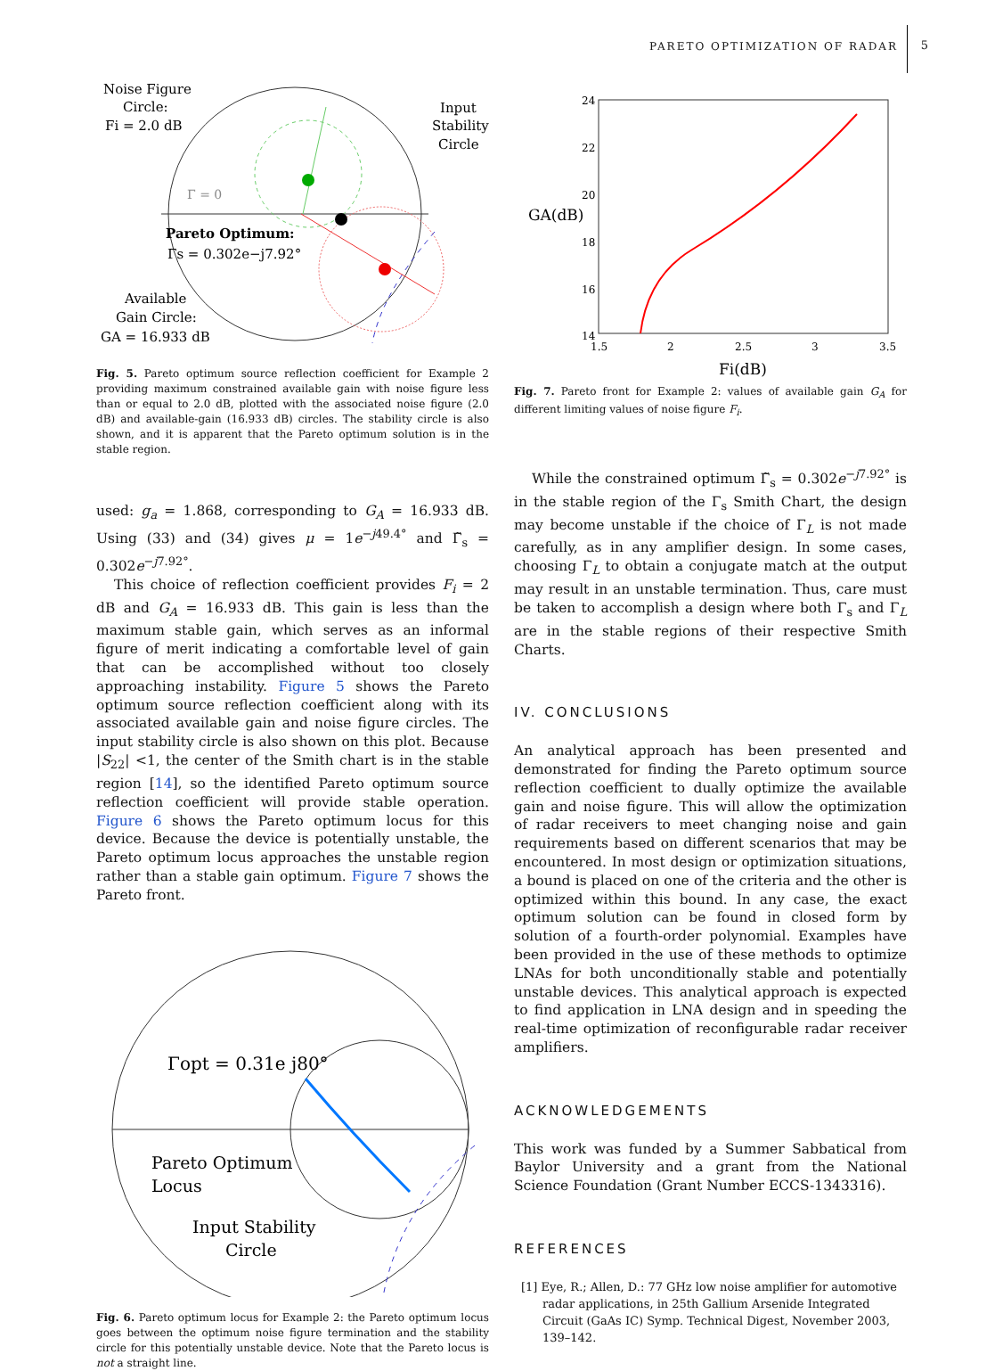PARETO OPTIMIZATION OF RADAR 5
Noise Figure
Circle:
Fi = 2.0 dB
Input
Stability
Circle
Γ = 0
Pareto Optimum:
Γs = 0.302e−j7.92°
Available
Gain Circle:
GA = 16.933 dB
Fig. 5. Pareto optimum source reflection coefficient for Example 2 providing maximum constrained available gain with noise figure less than or equal to 2.0 dB, plotted with the associated noise figure (2.0 dB) and available-gain (16.933 dB) circles. The stability circle is also shown, and it is apparent that the Pareto optimum solution is in the stable region.
used: g<sub>a</sub> = 1.868, corresponding to G<sub>A</sub> = 16.933 dB. Using (33) and (34) gives μ = 1e<sup>−j49.4°</sup> and Γ̃<sub>s</sub> = 0.302e<sup>−j7.92°</sup>.
This choice of reflection coefficient provides F<sub>i</sub> = 2 dB and G<sub>A</sub> = 16.933 dB. This gain is less than the maximum stable gain, which serves as an informal figure of merit indicating a comfortable level of gain that can be accomplished without too closely approaching instability. Figure 5 shows the Pareto optimum source reflection coefficient along with its associated available gain and noise figure circles. The input stability circle is also shown on this plot. Because |S<sub>22</sub>| <1, the center of the Smith chart is in the stable region [14], so the identified Pareto optimum source reflection coefficient will provide stable operation. Figure 6 shows the Pareto optimum locus for this device. Because the device is potentially unstable, the Pareto optimum locus approaches the unstable region rather than a stable gain optimum. Figure 7 shows the Pareto front.
Γopt = 0.31e j80°
Pareto Optimum
Locus
Input Stability
Circle
Fig. 6. Pareto optimum locus for Example 2: the Pareto optimum locus goes between the optimum noise figure termination and the stability circle for this potentially unstable device. Note that the Pareto locus is not a straight line.
24
22
20
18
16
14
GA(dB)
1.5
2
2.5
3
3.5
Fi(dB)
Fig. 7. Pareto front for Example 2: values of available gain G<sub>A</sub> for different limiting values of noise figure F<sub>i</sub>.
While the constrained optimum Γ̃<sub>s</sub> = 0.302e<sup>−j7.92°</sup> is in the stable region of the Γ<sub>s</sub> Smith Chart, the design may become unstable if the choice of Γ<sub>L</sub> is not made carefully, as in any amplifier design. In some cases, choosing Γ<sub>L</sub> to obtain a conjugate match at the output may result in an unstable termination. Thus, care must be taken to accomplish a design where both Γ<sub>s</sub> and Γ<sub>L</sub> are in the stable regions of their respective Smith Charts.
IV. CONCLUSIONS
An analytical approach has been presented and demonstrated for finding the Pareto optimum source reflection coefficient to dually optimize the available gain and noise figure. This will allow the optimization of radar receivers to meet changing noise and gain requirements based on different scenarios that may be encountered. In most design or optimization situations, a bound is placed on one of the criteria and the other is optimized within this bound. In any case, the exact optimum solution can be found in closed form by solution of a fourth-order polynomial. Examples have been provided in the use of these methods to optimize LNAs for both unconditionally stable and potentially unstable devices. This analytical approach is expected to find application in LNA design and in speeding the real-time optimization of reconfigurable radar receiver amplifiers.
ACKNOWLEDGEMENTS
This work was funded by a Summer Sabbatical from Baylor University and a grant from the National Science Foundation (Grant Number ECCS-1343316).
REFERENCES
[1] Eye, R.; Allen, D.: 77 GHz low noise amplifier for automotive radar applications, in 25th Gallium Arsenide Integrated Circuit (GaAs IC) Symp. Technical Digest, November 2003, 139–142.